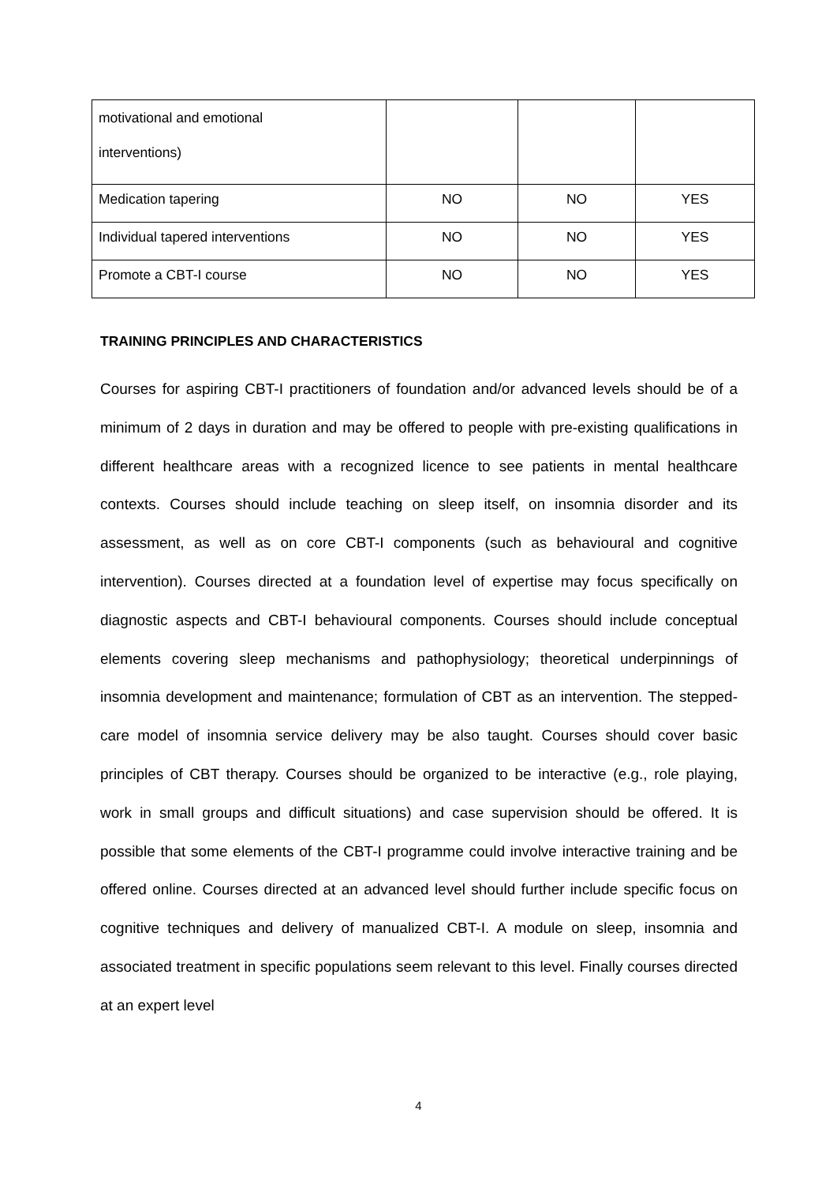| motivational and emotional interventions) | | | |
| Medication tapering | NO | NO | YES |
| Individual tapered interventions | NO | NO | YES |
| Promote a CBT-I course | NO | NO | YES |
TRAINING PRINCIPLES AND CHARACTERISTICS
Courses for aspiring CBT-I practitioners of foundation and/or advanced levels should be of a minimum of 2 days in duration and may be offered to people with pre-existing qualifications in different healthcare areas with a recognized licence to see patients in mental healthcare contexts. Courses should include teaching on sleep itself, on insomnia disorder and its assessment, as well as on core CBT-I components (such as behavioural and cognitive intervention). Courses directed at a foundation level of expertise may focus specifically on diagnostic aspects and CBT-I behavioural components. Courses should include conceptual elements covering sleep mechanisms and pathophysiology; theoretical underpinnings of insomnia development and maintenance; formulation of CBT as an intervention. The stepped-care model of insomnia service delivery may be also taught. Courses should cover basic principles of CBT therapy. Courses should be organized to be interactive (e.g., role playing, work in small groups and difficult situations) and case supervision should be offered. It is possible that some elements of the CBT-I programme could involve interactive training and be offered online. Courses directed at an advanced level should further include specific focus on cognitive techniques and delivery of manualized CBT-I. A module on sleep, insomnia and associated treatment in specific populations seem relevant to this level. Finally courses directed at an expert level
4